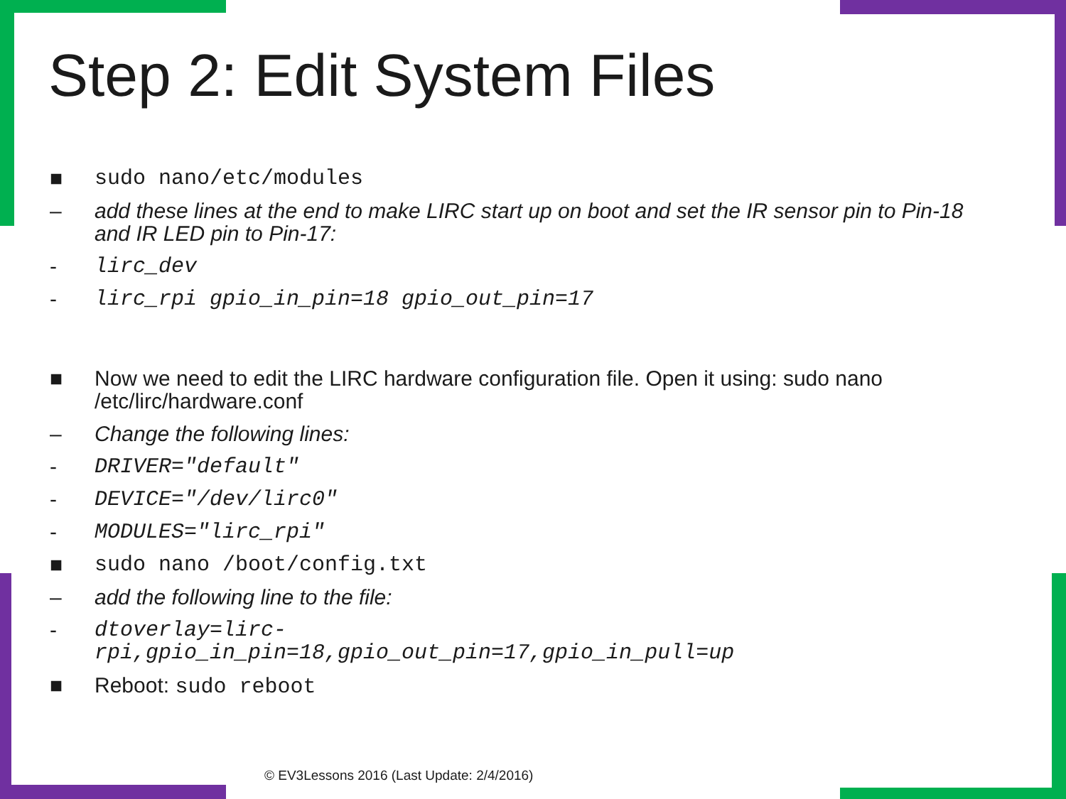Step 2: Edit System Files
■ sudo nano/etc/modules
– add these lines at the end to make LIRC start up on boot and set the IR sensor pin to Pin-18 and IR LED pin to Pin-17:
- lirc_dev
- lirc_rpi gpio_in_pin=18 gpio_out_pin=17
■ Now we need to edit the LIRC hardware configuration file. Open it using: sudo nano /etc/lirc/hardware.conf
– Change the following lines:
- DRIVER="default"
- DEVICE="/dev/lirc0"
- MODULES="lirc_rpi"
■ sudo nano /boot/config.txt
– add the following line to the file:
- dtoverlay=lirc-
rpi,gpio_in_pin=18,gpio_out_pin=17,gpio_in_pull=up
■ Reboot: sudo reboot
© EV3Lessons 2016 (Last Update: 2/4/2016)